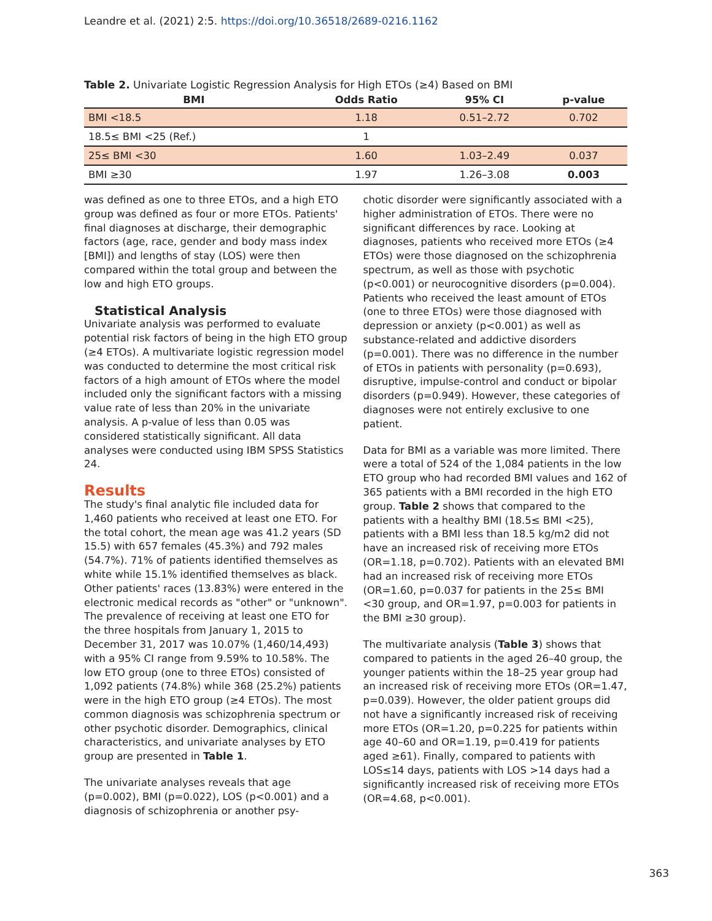Leandre et al. (2021) 2:5. https://doi.org/10.36518/2689-0216.1162
Table 2. Univariate Logistic Regression Analysis for High ETOs (≥4) Based on BMI
| BMI | Odds Ratio | 95% CI | p-value |
| --- | --- | --- | --- |
| BMI <18.5 | 1.18 | 0.51–2.72 | 0.702 |
| 18.5≤ BMI <25 (Ref.) | 1 | | |
| 25≤ BMI <30 | 1.60 | 1.03–2.49 | 0.037 |
| BMI ≥30 | 1.97 | 1.26–3.08 | 0.003 |
was defined as one to three ETOs, and a high ETO group was defined as four or more ETOs. Patients' final diagnoses at discharge, their demographic factors (age, race, gender and body mass index [BMI]) and lengths of stay (LOS) were then compared within the total group and between the low and high ETO groups.
Statistical Analysis
Univariate analysis was performed to evaluate potential risk factors of being in the high ETO group (≥4 ETOs). A multivariate logistic regression model was conducted to determine the most critical risk factors of a high amount of ETOs where the model included only the significant factors with a missing value rate of less than 20% in the univariate analysis. A p-value of less than 0.05 was considered statistically significant. All data analyses were conducted using IBM SPSS Statistics 24.
Results
The study's final analytic file included data for 1,460 patients who received at least one ETO. For the total cohort, the mean age was 41.2 years (SD 15.5) with 657 females (45.3%) and 792 males (54.7%). 71% of patients identified themselves as white while 15.1% identified themselves as black. Other patients' races (13.83%) were entered in the electronic medical records as "other" or "unknown". The prevalence of receiving at least one ETO for the three hospitals from January 1, 2015 to December 31, 2017 was 10.07% (1,460/14,493) with a 95% CI range from 9.59% to 10.58%. The low ETO group (one to three ETOs) consisted of 1,092 patients (74.8%) while 368 (25.2%) patients were in the high ETO group (≥4 ETOs). The most common diagnosis was schizophrenia spectrum or other psychotic disorder. Demographics, clinical characteristics, and univariate analyses by ETO group are presented in Table 1.
The univariate analyses reveals that age (p=0.002), BMI (p=0.022), LOS (p<0.001) and a diagnosis of schizophrenia or another psy-
chotic disorder were significantly associated with a higher administration of ETOs. There were no significant differences by race. Looking at diagnoses, patients who received more ETOs (≥4 ETOs) were those diagnosed on the schizophrenia spectrum, as well as those with psychotic (p<0.001) or neurocognitive disorders (p=0.004). Patients who received the least amount of ETOs (one to three ETOs) were those diagnosed with depression or anxiety (p<0.001) as well as substance-related and addictive disorders (p=0.001). There was no difference in the number of ETOs in patients with personality (p=0.693), disruptive, impulse-control and conduct or bipolar disorders (p=0.949). However, these categories of diagnoses were not entirely exclusive to one patient.
Data for BMI as a variable was more limited. There were a total of 524 of the 1,084 patients in the low ETO group who had recorded BMI values and 162 of 365 patients with a BMI recorded in the high ETO group. Table 2 shows that compared to the patients with a healthy BMI (18.5≤ BMI <25), patients with a BMI less than 18.5 kg/m2 did not have an increased risk of receiving more ETOs (OR=1.18, p=0.702). Patients with an elevated BMI had an increased risk of receiving more ETOs (OR=1.60, p=0.037 for patients in the 25≤ BMI <30 group, and OR=1.97, p=0.003 for patients in the BMI ≥30 group).
The multivariate analysis (Table 3) shows that compared to patients in the aged 26–40 group, the younger patients within the 18–25 year group had an increased risk of receiving more ETOs (OR=1.47, p=0.039). However, the older patient groups did not have a significantly increased risk of receiving more ETOs (OR=1.20, p=0.225 for patients within age 40–60 and OR=1.19, p=0.419 for patients aged ≥61). Finally, compared to patients with LOS≤14 days, patients with LOS >14 days had a significantly increased risk of receiving more ETOs (OR=4.68, p<0.001).
363